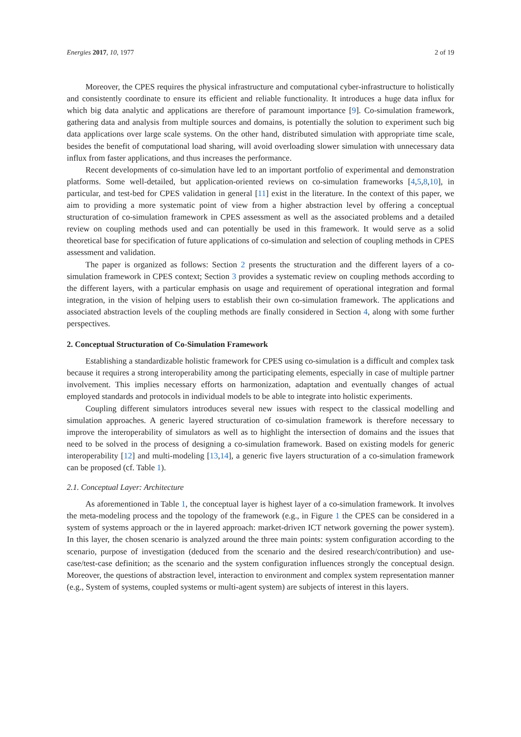Energies 2017, 10, 1977 2 of 19
Moreover, the CPES requires the physical infrastructure and computational cyber-infrastructure to holistically and consistently coordinate to ensure its efficient and reliable functionality. It introduces a huge data influx for which big data analytic and applications are therefore of paramount importance [9]. Co-simulation framework, gathering data and analysis from multiple sources and domains, is potentially the solution to experiment such big data applications over large scale systems. On the other hand, distributed simulation with appropriate time scale, besides the benefit of computational load sharing, will avoid overloading slower simulation with unnecessary data influx from faster applications, and thus increases the performance.
Recent developments of co-simulation have led to an important portfolio of experimental and demonstration platforms. Some well-detailed, but application-oriented reviews on co-simulation frameworks [4,5,8,10], in particular, and test-bed for CPES validation in general [11] exist in the literature. In the context of this paper, we aim to providing a more systematic point of view from a higher abstraction level by offering a conceptual structuration of co-simulation framework in CPES assessment as well as the associated problems and a detailed review on coupling methods used and can potentially be used in this framework. It would serve as a solid theoretical base for specification of future applications of co-simulation and selection of coupling methods in CPES assessment and validation.
The paper is organized as follows: Section 2 presents the structuration and the different layers of a co-simulation framework in CPES context; Section 3 provides a systematic review on coupling methods according to the different layers, with a particular emphasis on usage and requirement of operational integration and formal integration, in the vision of helping users to establish their own co-simulation framework. The applications and associated abstraction levels of the coupling methods are finally considered in Section 4, along with some further perspectives.
2. Conceptual Structuration of Co-Simulation Framework
Establishing a standardizable holistic framework for CPES using co-simulation is a difficult and complex task because it requires a strong interoperability among the participating elements, especially in case of multiple partner involvement. This implies necessary efforts on harmonization, adaptation and eventually changes of actual employed standards and protocols in individual models to be able to integrate into holistic experiments.
Coupling different simulators introduces several new issues with respect to the classical modelling and simulation approaches. A generic layered structuration of co-simulation framework is therefore necessary to improve the interoperability of simulators as well as to highlight the intersection of domains and the issues that need to be solved in the process of designing a co-simulation framework. Based on existing models for generic interoperability [12] and multi-modeling [13,14], a generic five layers structuration of a co-simulation framework can be proposed (cf. Table 1).
2.1. Conceptual Layer: Architecture
As aforementioned in Table 1, the conceptual layer is highest layer of a co-simulation framework. It involves the meta-modeling process and the topology of the framework (e.g., in Figure 1 the CPES can be considered in a system of systems approach or the in layered approach: market-driven ICT network governing the power system). In this layer, the chosen scenario is analyzed around the three main points: system configuration according to the scenario, purpose of investigation (deduced from the scenario and the desired research/contribution) and use-case/test-case definition; as the scenario and the system configuration influences strongly the conceptual design. Moreover, the questions of abstraction level, interaction to environment and complex system representation manner (e.g., System of systems, coupled systems or multi-agent system) are subjects of interest in this layers.